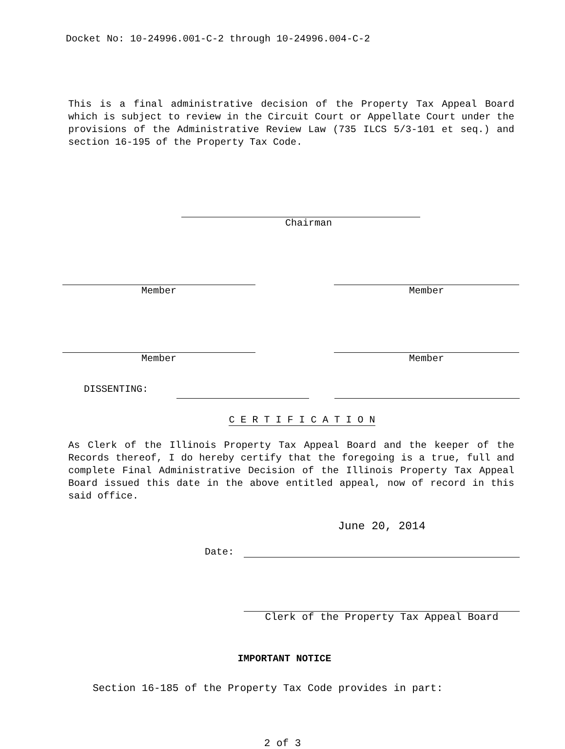Docket No: 10-24996.001-C-2 through 10-24996.004-C-2
This is a final administrative decision of the Property Tax Appeal Board which is subject to review in the Circuit Court or Appellate Court under the provisions of the Administrative Review Law (735 ILCS 5/3-101 et seq.) and section 16-195 of the Property Tax Code.
Chairman
Member Member
Member Member
DISSENTING:
C E R T I F I C A T I O N
As Clerk of the Illinois Property Tax Appeal Board and the keeper of the Records thereof, I do hereby certify that the foregoing is a true, full and complete Final Administrative Decision of the Illinois Property Tax Appeal Board issued this date in the above entitled appeal, now of record in this said office.
Date:
June 20, 2014
Clerk of the Property Tax Appeal Board
IMPORTANT NOTICE
Section 16-185 of the Property Tax Code provides in part:
2 of 3